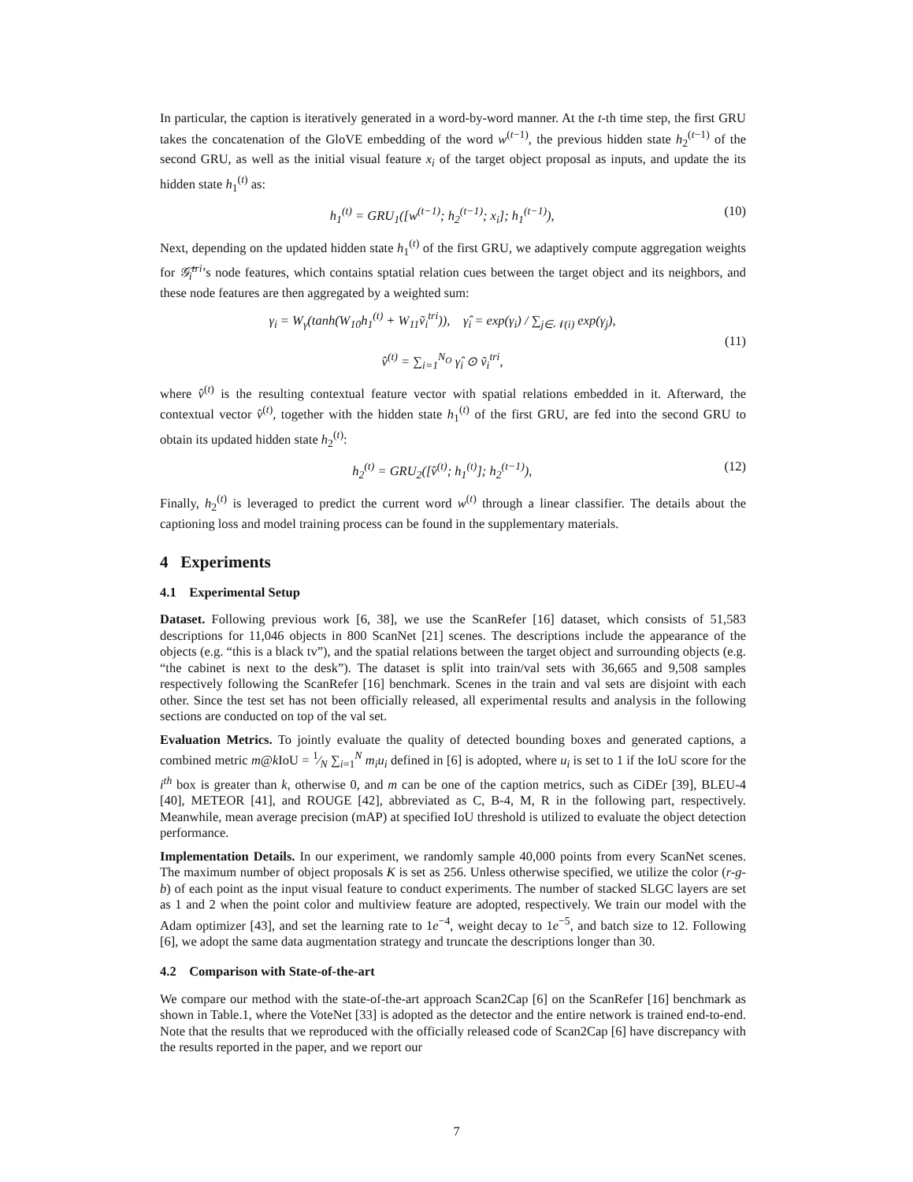In particular, the caption is iteratively generated in a word-by-word manner. At the t-th time step, the first GRU takes the concatenation of the GloVE embedding of the word w<sup>(t−1)</sup>, the previous hidden state h<sub>2</sub><sup>(t−1)</sup> of the second GRU, as well as the initial visual feature x<sub>i</sub> of the target object proposal as inputs, and update the its hidden state h<sub>1</sub><sup>(t)</sup> as:
h<sub>1</sub><sup>(t)</sup> = GRU<sub>1</sub>([w<sup>(t−1)</sup>; h<sub>2</sub><sup>(t−1)</sup>; x<sub>i</sub>]; h<sub>1</sub><sup>(t−1)</sup>), (10)
Next, depending on the updated hidden state h<sub>1</sub><sup>(t)</sup> of the first GRU, we adaptively compute aggregation weights for 𝒢̃<sub>i</sub><sup>tri</sup>’s node features, which contains sptatial relation cues between the target object and its neighbors, and these node features are then aggregated by a weighted sum:
γ<sub>i</sub> = W<sub>γ</sub>(tanh(W<sub>10</sub>h<sub>1</sub><sup>(t)</sup> + W<sub>11</sub>ṽ<sub>i</sub><sup>tri</sup>)), γ̂<sub>i</sub> = exp(γ<sub>i</sub>) / ∑<sub>j∈𝒩(i)</sub> exp(γ<sub>j</sub>),
v̂<sup>(t)</sup> = ∑<sub>i=1</sub><sup>N<sub>O</sub></sup> γ̂<sub>i</sub> ⊙ ṽ<sub>i</sub><sup>tri</sup>, (11)
where v̂<sup>(t)</sup> is the resulting contextual feature vector with spatial relations embedded in it. Afterward, the contextual vector v̂<sup>(t)</sup>, together with the hidden state h<sub>1</sub><sup>(t)</sup> of the first GRU, are fed into the second GRU to obtain its updated hidden state h<sub>2</sub><sup>(t)</sup>:
h<sub>2</sub><sup>(t)</sup> = GRU<sub>2</sub>([v̂<sup>(t)</sup>; h<sub>1</sub><sup>(t)</sup>]; h<sub>2</sub><sup>(t−1)</sup>), (12)
Finally, h<sub>2</sub><sup>(t)</sup> is leveraged to predict the current word w<sup>(t)</sup> through a linear classifier. The details about the captioning loss and model training process can be found in the supplementary materials.
4 Experiments
4.1 Experimental Setup
Dataset. Following previous work [6, 38], we use the ScanRefer [16] dataset, which consists of 51,583 descriptions for 11,046 objects in 800 ScanNet [21] scenes. The descriptions include the appearance of the objects (e.g. “this is a black tv”), and the spatial relations between the target object and surrounding objects (e.g. “the cabinet is next to the desk”). The dataset is split into train/val sets with 36,665 and 9,508 samples respectively following the ScanRefer [16] benchmark. Scenes in the train and val sets are disjoint with each other. Since the test set has not been officially released, all experimental results and analysis in the following sections are conducted on top of the val set.
Evaluation Metrics. To jointly evaluate the quality of detected bounding boxes and generated captions, a combined metric m@k IoU = 1⁄N ∑<sub>i=1</sub><sup>N</sup> m<sub>i</sub>u<sub>i</sub> defined in [6] is adopted, where u<sub>i</sub> is set to 1 if the IoU score for the i<sup>th</sup> box is greater than k, otherwise 0, and m can be one of the caption metrics, such as CiDEr [39], BLEU-4 [40], METEOR [41], and ROUGE [42], abbreviated as C, B-4, M, R in the following part, respectively. Meanwhile, mean average precision (mAP) at specified IoU threshold is utilized to evaluate the object detection performance.
Implementation Details. In our experiment, we randomly sample 40,000 points from every ScanNet scenes. The maximum number of object proposals K is set as 256. Unless otherwise specified, we utilize the color (r-g-b) of each point as the input visual feature to conduct experiments. The number of stacked SLGC layers are set as 1 and 2 when the point color and multiview feature are adopted, respectively. We train our model with the Adam optimizer [43], and set the learning rate to 1e<sup>−4</sup>, weight decay to 1e<sup>−5</sup>, and batch size to 12. Following [6], we adopt the same data augmentation strategy and truncate the descriptions longer than 30.
4.2 Comparison with State-of-the-art
We compare our method with the state-of-the-art approach Scan2Cap [6] on the ScanRefer [16] benchmark as shown in Table.1, where the VoteNet [33] is adopted as the detector and the entire network is trained end-to-end. Note that the results that we reproduced with the officially released code of Scan2Cap [6] have discrepancy with the results reported in the paper, and we report our
7